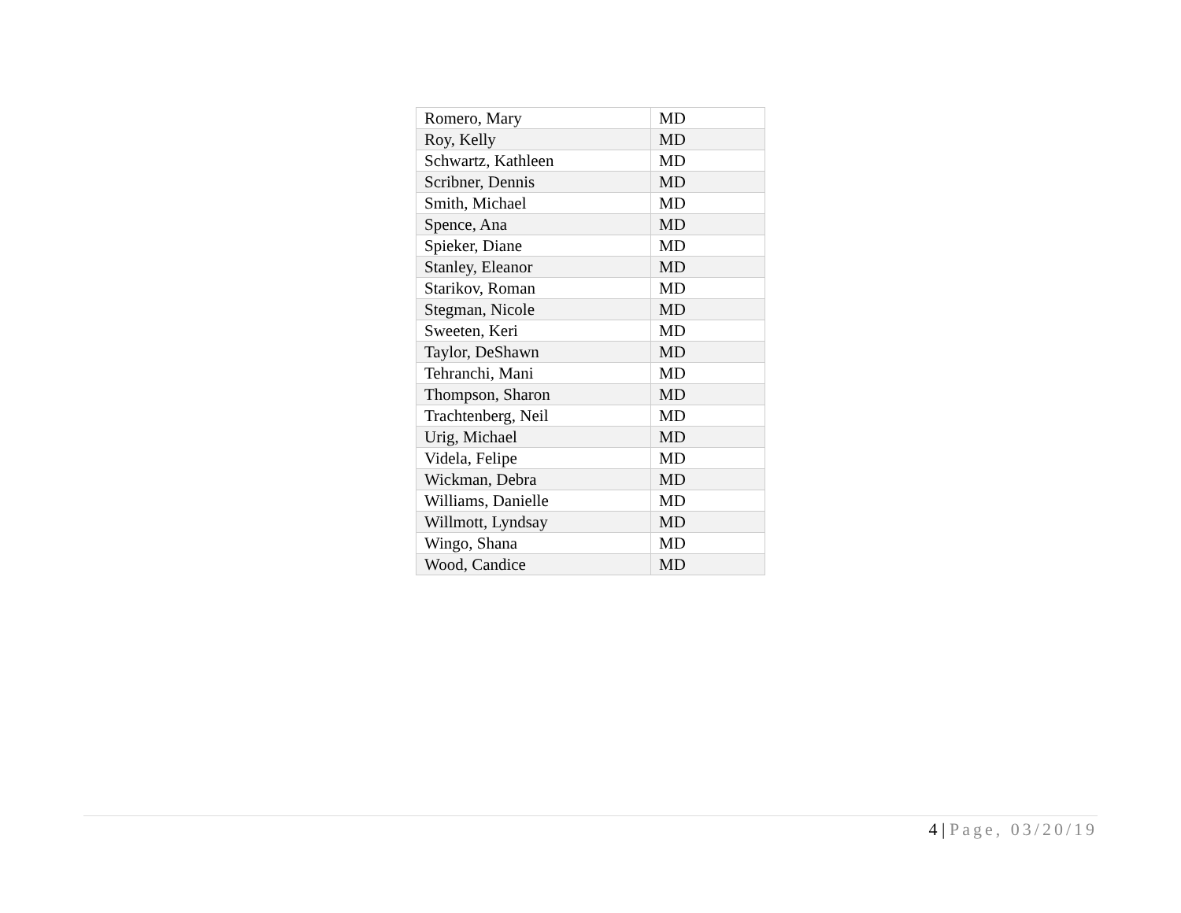| Romero, Mary | MD |
| Roy, Kelly | MD |
| Schwartz, Kathleen | MD |
| Scribner, Dennis | MD |
| Smith, Michael | MD |
| Spence, Ana | MD |
| Spieker, Diane | MD |
| Stanley, Eleanor | MD |
| Starikov, Roman | MD |
| Stegman, Nicole | MD |
| Sweeten, Keri | MD |
| Taylor, DeShawn | MD |
| Tehranchi, Mani | MD |
| Thompson, Sharon | MD |
| Trachtenberg, Neil | MD |
| Urig, Michael | MD |
| Videla, Felipe | MD |
| Wickman, Debra | MD |
| Williams, Danielle | MD |
| Willmott, Lyndsay | MD |
| Wingo, Shana | MD |
| Wood, Candice | MD |
4 | Page, 03/20/19